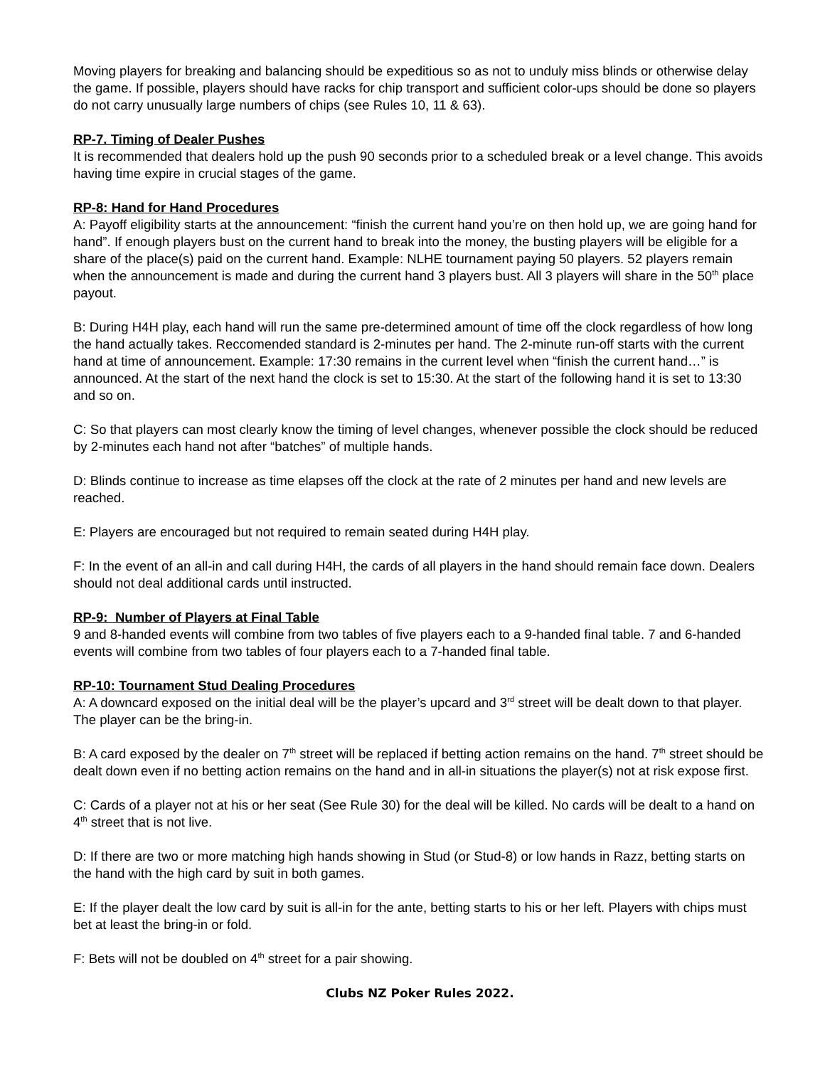Moving players for breaking and balancing should be expeditious so as not to unduly miss blinds or otherwise delay the game. If possible, players should have racks for chip transport and sufficient color-ups should be done so players do not carry unusually large numbers of chips (see Rules 10, 11 & 63).
RP-7. Timing of Dealer Pushes
It is recommended that dealers hold up the push 90 seconds prior to a scheduled break or a level change. This avoids having time expire in crucial stages of the game.
RP-8: Hand for Hand Procedures
A: Payoff eligibility starts at the announcement: “finish the current hand you’re on then hold up, we are going hand for hand”. If enough players bust on the current hand to break into the money, the busting players will be eligible for a share of the place(s) paid on the current hand. Example: NLHE tournament paying 50 players. 52 players remain when the announcement is made and during the current hand 3 players bust. All 3 players will share in the 50<sup>th</sup> place payout.
B: During H4H play, each hand will run the same pre-determined amount of time off the clock regardless of how long the hand actually takes. Reccomended standard is 2-minutes per hand. The 2-minute run-off starts with the current hand at time of announcement. Example: 17:30 remains in the current level when “finish the current hand…” is announced. At the start of the next hand the clock is set to 15:30. At the start of the following hand it is set to 13:30 and so on.
C: So that players can most clearly know the timing of level changes, whenever possible the clock should be reduced by 2-minutes each hand not after “batches” of multiple hands.
D: Blinds continue to increase as time elapses off the clock at the rate of 2 minutes per hand and new levels are reached.
E: Players are encouraged but not required to remain seated during H4H play.
F: In the event of an all-in and call during H4H, the cards of all players in the hand should remain face down. Dealers should not deal additional cards until instructed.
RP-9: Number of Players at Final Table
9 and 8-handed events will combine from two tables of five players each to a 9-handed final table. 7 and 6-handed events will combine from two tables of four players each to a 7-handed final table.
RP-10: Tournament Stud Dealing Procedures
A: A downcard exposed on the initial deal will be the player’s upcard and 3<sup>rd</sup> street will be dealt down to that player. The player can be the bring-in.
B: A card exposed by the dealer on 7<sup>th</sup> street will be replaced if betting action remains on the hand. 7<sup>th</sup> street should be dealt down even if no betting action remains on the hand and in all-in situations the player(s) not at risk expose first.
C: Cards of a player not at his or her seat (See Rule 30) for the deal will be killed. No cards will be dealt to a hand on 4<sup>th</sup> street that is not live.
D: If there are two or more matching high hands showing in Stud (or Stud-8) or low hands in Razz, betting starts on the hand with the high card by suit in both games.
E: If the player dealt the low card by suit is all-in for the ante, betting starts to his or her left. Players with chips must bet at least the bring-in or fold.
F: Bets will not be doubled on 4<sup>th</sup> street for a pair showing.
Clubs NZ Poker Rules 2022.